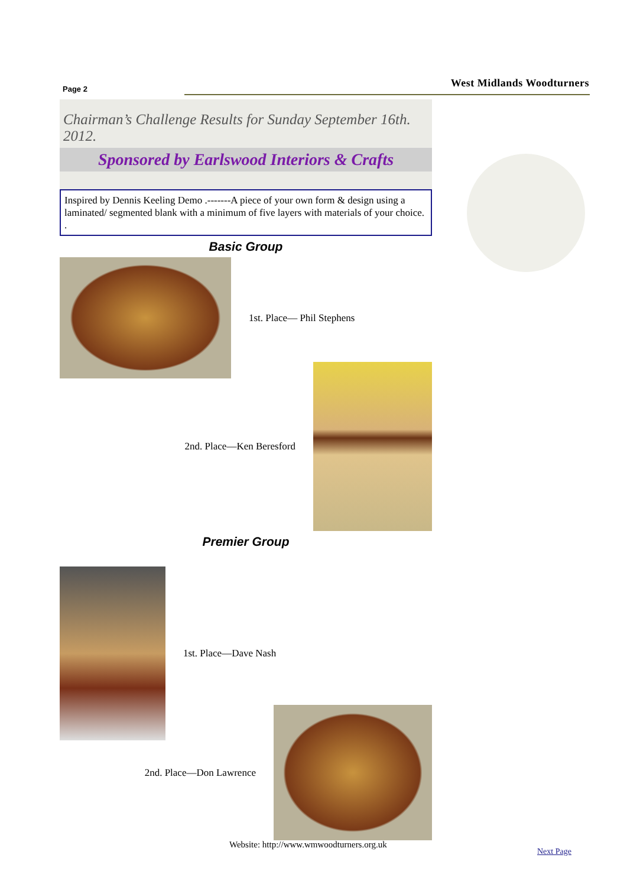Page 2 West Midlands Woodturners
Chairman’s Challenge Results for Sunday September 16th. 2012.
Sponsored by Earlswood Interiors & Crafts
Inspired by Dennis Keeling Demo .-------A piece of your own form & design using a laminated/ segmented blank with a minimum of five layers with materials of your choice.
.
Basic Group
1st. Place— Phil Stephens
2nd. Place—Ken Beresford
Premier Group
1st. Place—Dave Nash
2nd. Place—Don Lawrence
Website: http://www.wmwoodturners.org.uk
Next Page